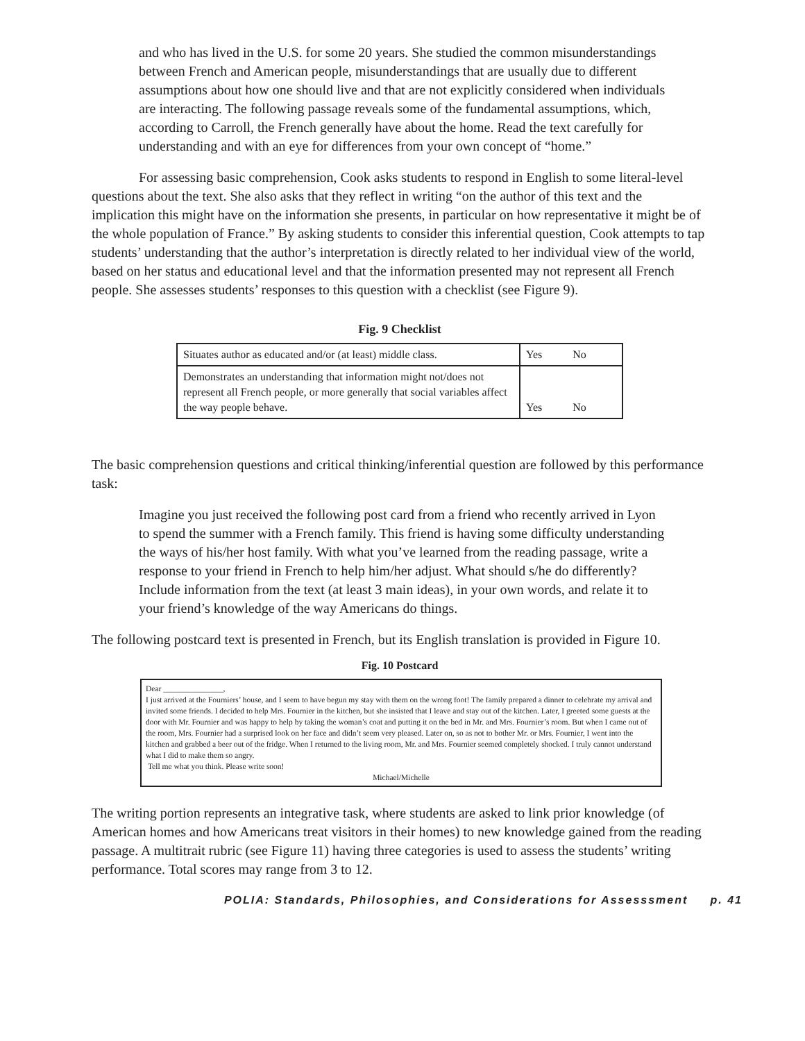and who has lived in the U.S. for some 20 years. She studied the common misunderstandings between French and American people, misunderstandings that are usually due to different assumptions about how one should live and that are not explicitly considered when individuals are interacting. The following passage reveals some of the fundamental assumptions, which, according to Carroll, the French generally have about the home. Read the text carefully for understanding and with an eye for differences from your own concept of “home.”
For assessing basic comprehension, Cook asks students to respond in English to some literal-level questions about the text. She also asks that they reflect in writing “on the author of this text and the implication this might have on the information she presents, in particular on how representative it might be of the whole population of France.” By asking students to consider this inferential question, Cook attempts to tap students’ understanding that the author’s interpretation is directly related to her individual view of the world, based on her status and educational level and that the information presented may not represent all French people. She assesses students’ responses to this question with a checklist (see Figure 9).
Fig. 9 Checklist
| Situates author as educated and/or (at least) middle class. | Yes No |
| Demonstrates an understanding that information might not/does not represent all French people, or more generally that social variables affect the way people behave. | Yes No |
The basic comprehension questions and critical thinking/inferential question are followed by this performance task:
Imagine you just received the following post card from a friend who recently arrived in Lyon to spend the summer with a French family. This friend is having some difficulty understanding the ways of his/her host family. With what you’ve learned from the reading passage, write a response to your friend in French to help him/her adjust. What should s/he do differently? Include information from the text (at least 3 main ideas), in your own words, and relate it to your friend’s knowledge of the way Americans do things.
The following postcard text is presented in French, but its English translation is provided in Figure 10.
Fig. 10 Postcard
Dear _______________,
I just arrived at the Fourniers’ house, and I seem to have begun my stay with them on the wrong foot! The family prepared a dinner to celebrate my arrival and invited some friends. I decided to help Mrs. Fournier in the kitchen, but she insisted that I leave and stay out of the kitchen. Later, I greeted some guests at the door with Mr. Fournier and was happy to help by taking the woman’s coat and putting it on the bed in Mr. and Mrs. Fournier’s room. But when I came out of the room, Mrs. Fournier had a surprised look on her face and didn’t seem very pleased. Later on, so as not to bother Mr. or Mrs. Fournier, I went into the kitchen and grabbed a beer out of the fridge. When I returned to the living room, Mr. and Mrs. Fournier seemed completely shocked. I truly cannot understand what I did to make them so angry.
Tell me what you think. Please write soon!
Michael/Michelle
The writing portion represents an integrative task, where students are asked to link prior knowledge (of American homes and how Americans treat visitors in their homes) to new knowledge gained from the reading passage. A multitrait rubric (see Figure 11) having three categories is used to assess the students’ writing performance. Total scores may range from 3 to 12.
POLIA: Standards, Philosophies, and Considerations for Assesssment p. 41